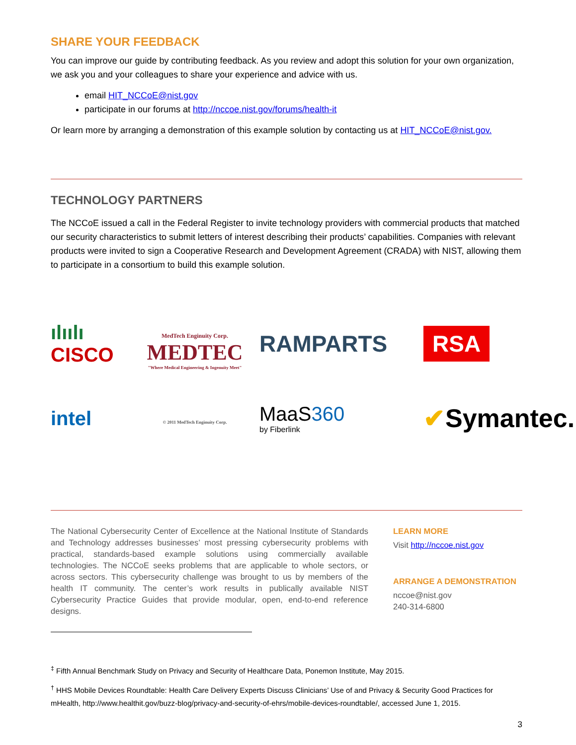SHARE YOUR FEEDBACK
You can improve our guide by contributing feedback. As you review and adopt this solution for your own organization, we ask you and your colleagues to share your experience and advice with us.
email HIT_NCCoE@nist.gov
participate in our forums at http://nccoe.nist.gov/forums/health-it
Or learn more by arranging a demonstration of this example solution by contacting us at HIT_NCCoE@nist.gov.
TECHNOLOGY PARTNERS
The NCCoE issued a call in the Federal Register to invite technology providers with commercial products that matched our security characteristics to submit letters of interest describing their products’ capabilities. Companies with relevant products were invited to sign a Cooperative Research and Development Agreement (CRADA) with NIST, allowing them to participate in a consortium to build this example solution.
ılıılı
CISCO
MedTech Enginuity Corp.
MEDTEC
"Where Medical Engineering & Ingenuity Meet"
© 2011 MedTech Enginuity Corp.
RAMPARTS
RSA
intel
MaaS360
by Fiberlink
✔Symantec.
The National Cybersecurity Center of Excellence at the National Institute of Standards and Technology addresses businesses’ most pressing cybersecurity problems with practical, standards-based example solutions using commercially available technologies. The NCCoE seeks problems that are applicable to whole sectors, or across sectors. This cybersecurity challenge was brought to us by members of the health IT community. The center’s work results in publically available NIST Cybersecurity Practice Guides that provide modular, open, end-to-end reference designs.
LEARN MORE
Visit http://nccoe.nist.gov
ARRANGE A DEMONSTRATION
nccoe@nist.gov
240-314-6800
<sup>‡</sup> Fifth Annual Benchmark Study on Privacy and Security of Healthcare Data, Ponemon Institute, May 2015.
<sup>†</sup> HHS Mobile Devices Roundtable: Health Care Delivery Experts Discuss Clinicians’ Use of and Privacy & Security Good Practices for mHealth, http://www.healthit.gov/buzz-blog/privacy-and-security-of-ehrs/mobile-devices-roundtable/, accessed June 1, 2015.
3